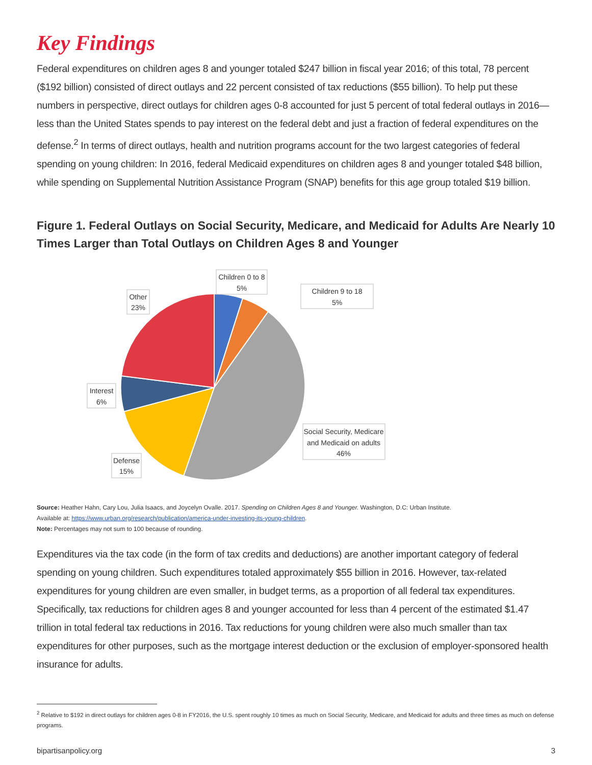Key Findings
Federal expenditures on children ages 8 and younger totaled $247 billion in fiscal year 2016; of this total, 78 percent ($192 billion) consisted of direct outlays and 22 percent consisted of tax reductions ($55 billion). To help put these numbers in perspective, direct outlays for children ages 0-8 accounted for just 5 percent of total federal outlays in 2016—less than the United States spends to pay interest on the federal debt and just a fraction of federal expenditures on the defense.<sup>2</sup> In terms of direct outlays, health and nutrition programs account for the two largest categories of federal spending on young children: In 2016, federal Medicaid expenditures on children ages 8 and younger totaled $48 billion, while spending on Supplemental Nutrition Assistance Program (SNAP) benefits for this age group totaled $19 billion.
Figure 1. Federal Outlays on Social Security, Medicare, and Medicaid for Adults Are Nearly 10 Times Larger than Total Outlays on Children Ages 8 and Younger
Children 0 to 8
5%
Children 9 to 18
5%
Other
23%
Interest
6%
Defense
15%
Social Security, Medicare
and Medicaid on adults
46%
Source: Heather Hahn, Cary Lou, Julia Isaacs, and Joycelyn Ovalle. 2017. Spending on Children Ages 8 and Younger. Washington, D.C: Urban Institute.
Available at: https://www.urban.org/research/publication/america-under-investing-its-young-children.
Note: Percentages may not sum to 100 because of rounding.
Expenditures via the tax code (in the form of tax credits and deductions) are another important category of federal spending on young children. Such expenditures totaled approximately $55 billion in 2016. However, tax-related expenditures for young children are even smaller, in budget terms, as a proportion of all federal tax expenditures. Specifically, tax reductions for children ages 8 and younger accounted for less than 4 percent of the estimated $1.47 trillion in total federal tax reductions in 2016. Tax reductions for young children were also much smaller than tax expenditures for other purposes, such as the mortgage interest deduction or the exclusion of employer-sponsored health insurance for adults.
<sup>2</sup> Relative to $192 in direct outlays for children ages 0-8 in FY2016, the U.S. spent roughly 10 times as much on Social Security, Medicare, and Medicaid for adults and three times as much on defense programs.
bipartisanpolicy.org 3